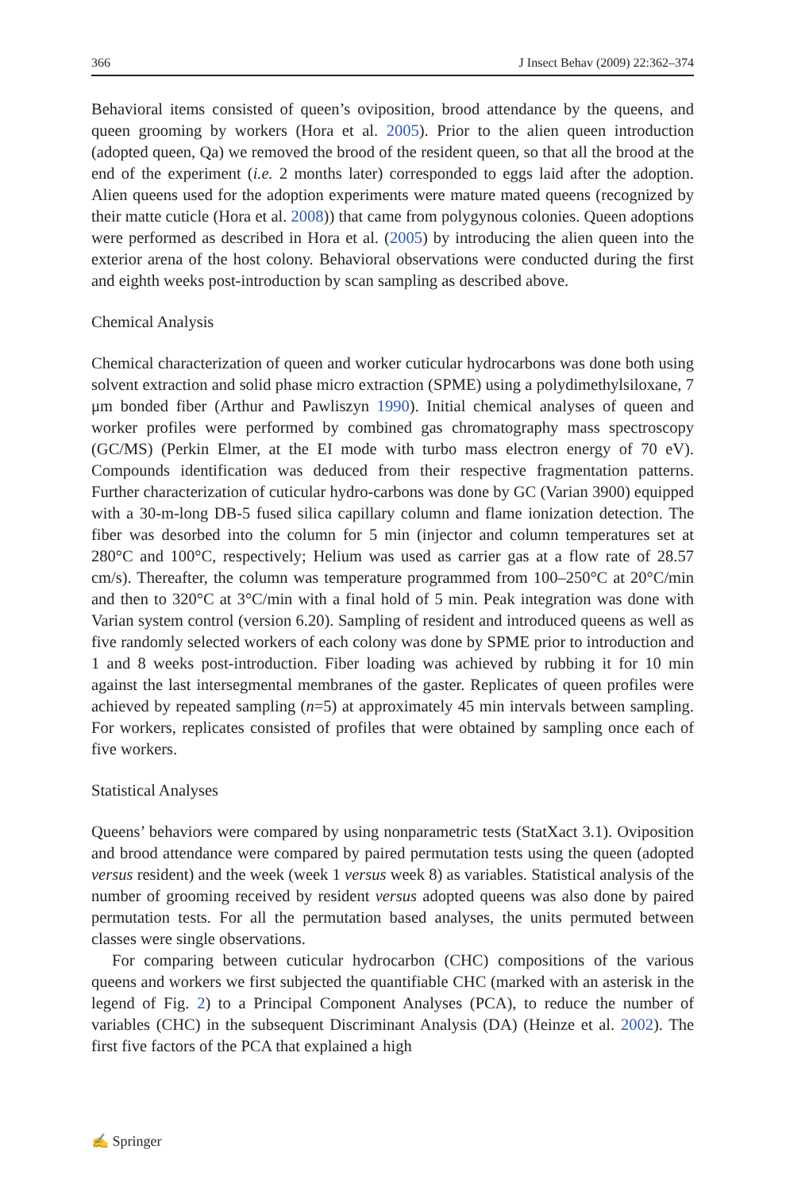366 J Insect Behav (2009) 22:362–374
Behavioral items consisted of queen’s oviposition, brood attendance by the queens, and queen grooming by workers (Hora et al. 2005). Prior to the alien queen introduction (adopted queen, Qa) we removed the brood of the resident queen, so that all the brood at the end of the experiment (i.e. 2 months later) corresponded to eggs laid after the adoption. Alien queens used for the adoption experiments were mature mated queens (recognized by their matte cuticle (Hora et al. 2008)) that came from polygynous colonies. Queen adoptions were performed as described in Hora et al. (2005) by introducing the alien queen into the exterior arena of the host colony. Behavioral observations were conducted during the first and eighth weeks post-introduction by scan sampling as described above.
Chemical Analysis
Chemical characterization of queen and worker cuticular hydrocarbons was done both using solvent extraction and solid phase micro extraction (SPME) using a polydimethylsiloxane, 7 μm bonded fiber (Arthur and Pawliszyn 1990). Initial chemical analyses of queen and worker profiles were performed by combined gas chromatography mass spectroscopy (GC/MS) (Perkin Elmer, at the EI mode with turbo mass electron energy of 70 eV). Compounds identification was deduced from their respective fragmentation patterns. Further characterization of cuticular hydro-carbons was done by GC (Varian 3900) equipped with a 30-m-long DB-5 fused silica capillary column and flame ionization detection. The fiber was desorbed into the column for 5 min (injector and column temperatures set at 280°C and 100°C, respectively; Helium was used as carrier gas at a flow rate of 28.57 cm/s). Thereafter, the column was temperature programmed from 100–250°C at 20°C/min and then to 320°C at 3°C/min with a final hold of 5 min. Peak integration was done with Varian system control (version 6.20). Sampling of resident and introduced queens as well as five randomly selected workers of each colony was done by SPME prior to introduction and 1 and 8 weeks post-introduction. Fiber loading was achieved by rubbing it for 10 min against the last intersegmental membranes of the gaster. Replicates of queen profiles were achieved by repeated sampling (n=5) at approximately 45 min intervals between sampling. For workers, replicates consisted of profiles that were obtained by sampling once each of five workers.
Statistical Analyses
Queens’ behaviors were compared by using nonparametric tests (StatXact 3.1). Oviposition and brood attendance were compared by paired permutation tests using the queen (adopted versus resident) and the week (week 1 versus week 8) as variables. Statistical analysis of the number of grooming received by resident versus adopted queens was also done by paired permutation tests. For all the permutation based analyses, the units permuted between classes were single observations.
For comparing between cuticular hydrocarbon (CHC) compositions of the various queens and workers we first subjected the quantifiable CHC (marked with an asterisk in the legend of Fig. 2) to a Principal Component Analyses (PCA), to reduce the number of variables (CHC) in the subsequent Discriminant Analysis (DA) (Heinze et al. 2002). The first five factors of the PCA that explained a high
✍ Springer